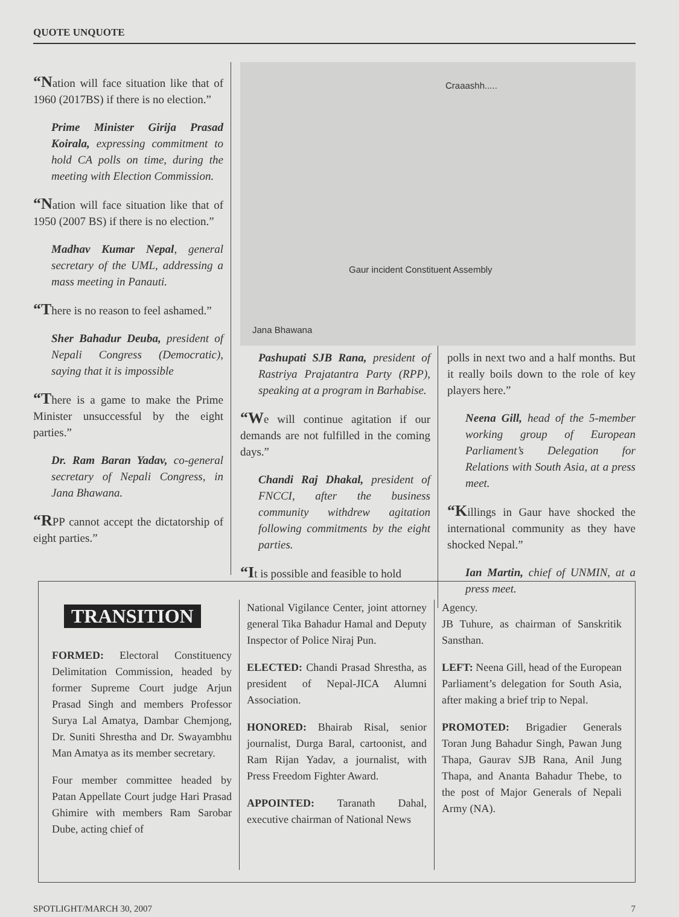QUOTE UNQUOTE
“Nation will face situation like that of 1960 (2017BS) if there is no election.”
Prime Minister Girija Prasad Koirala, expressing commitment to hold CA polls on time, during the meeting with Election Commission.
“Nation will face situation like that of 1950 (2007 BS) if there is no election.”
Madhav Kumar Nepal, general secretary of the UML, addressing a mass meeting in Panauti.
“There is no reason to feel ashamed.”
Sher Bahadur Deuba, president of Nepali Congress (Democratic), saying that it is impossible
“There is a game to make the Prime Minister unsuccessful by the eight parties.”
Dr. Ram Baran Yadav, co-general secretary of Nepali Congress, in Jana Bhawana.
“RPP cannot accept the dictatorship of eight parties.”
Craaashh.....
Gaur incident Constituent Assembly
Jana Bhawana
Pashupati SJB Rana, president of Rastriya Prajatantra Party (RPP), speaking at a program in Barhabise.
“We will continue agitation if our demands are not fulfilled in the coming days.”
Chandi Raj Dhakal, president of FNCCI, after the business community withdrew agitation following commitments by the eight parties.
“It is possible and feasible to hold
polls in next two and a half months. But it really boils down to the role of key players here.”
Neena Gill, head of the 5-member working group of European Parliament’s Delegation for Relations with South Asia, at a press meet.
“Killings in Gaur have shocked the international community as they have shocked Nepal.”
Ian Martin, chief of UNMIN, at a press meet.
TRANSITION
FORMED: Electoral Constituency Delimitation Commission, headed by former Supreme Court judge Arjun Prasad Singh and members Professor Surya Lal Amatya, Dambar Chemjong, Dr. Suniti Shrestha and Dr. Swayambhu Man Amatya as its member secretary.
Four member committee headed by Patan Appellate Court judge Hari Prasad Ghimire with members Ram Sarobar Dube, acting chief of
National Vigilance Center, joint attorney general Tika Bahadur Hamal and Deputy Inspector of Police Niraj Pun.
ELECTED: Chandi Prasad Shrestha, as president of Nepal-JICA Alumni Association.
HONORED: Bhairab Risal, senior journalist, Durga Baral, cartoonist, and Ram Rijan Yadav, a journalist, with Press Freedom Fighter Award.
APPOINTED: Taranath Dahal, executive chairman of National News
Agency.
JB Tuhure, as chairman of Sanskritik Sansthan.
LEFT: Neena Gill, head of the European Parliament’s delegation for South Asia, after making a brief trip to Nepal.
PROMOTED: Brigadier Generals Toran Jung Bahadur Singh, Pawan Jung Thapa, Gaurav SJB Rana, Anil Jung Thapa, and Ananta Bahadur Thebe, to the post of Major Generals of Nepali Army (NA).
SPOTLIGHT/MARCH 30, 2007 7